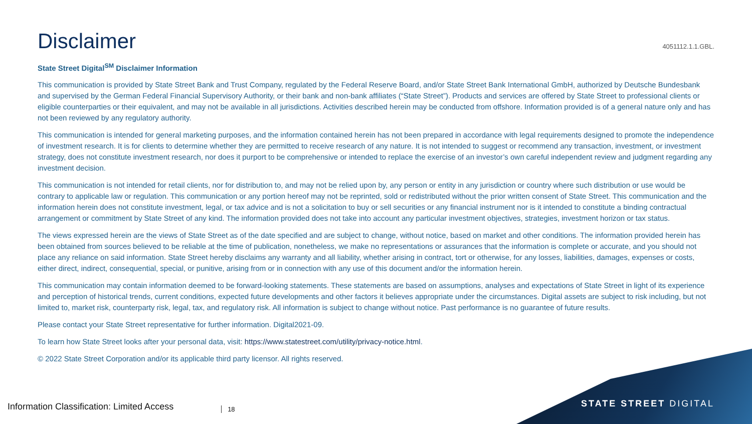Disclaimer
4051112.1.1.GBL.
State Street Digital<sup>SM</sup> Disclaimer Information
This communication is provided by State Street Bank and Trust Company, regulated by the Federal Reserve Board, and/or State Street Bank International GmbH, authorized by Deutsche Bundesbank and supervised by the German Federal Financial Supervisory Authority, or their bank and non-bank affiliates (“State Street”). Products and services are offered by State Street to professional clients or eligible counterparties or their equivalent, and may not be available in all jurisdictions. Activities described herein may be conducted from offshore. Information provided is of a general nature only and has not been reviewed by any regulatory authority.
This communication is intended for general marketing purposes, and the information contained herein has not been prepared in accordance with legal requirements designed to promote the independence of investment research. It is for clients to determine whether they are permitted to receive research of any nature. It is not intended to suggest or recommend any transaction, investment, or investment strategy, does not constitute investment research, nor does it purport to be comprehensive or intended to replace the exercise of an investor’s own careful independent review and judgment regarding any investment decision.
This communication is not intended for retail clients, nor for distribution to, and may not be relied upon by, any person or entity in any jurisdiction or country where such distribution or use would be contrary to applicable law or regulation. This communication or any portion hereof may not be reprinted, sold or redistributed without the prior written consent of State Street. This communication and the information herein does not constitute investment, legal, or tax advice and is not a solicitation to buy or sell securities or any financial instrument nor is it intended to constitute a binding contractual arrangement or commitment by State Street of any kind. The information provided does not take into account any particular investment objectives, strategies, investment horizon or tax status.
The views expressed herein are the views of State Street as of the date specified and are subject to change, without notice, based on market and other conditions. The information provided herein has been obtained from sources believed to be reliable at the time of publication, nonetheless, we make no representations or assurances that the information is complete or accurate, and you should not place any reliance on said information. State Street hereby disclaims any warranty and all liability, whether arising in contract, tort or otherwise, for any losses, liabilities, damages, expenses or costs, either direct, indirect, consequential, special, or punitive, arising from or in connection with any use of this document and/or the information herein.
This communication may contain information deemed to be forward-looking statements. These statements are based on assumptions, analyses and expectations of State Street in light of its experience and perception of historical trends, current conditions, expected future developments and other factors it believes appropriate under the circumstances. Digital assets are subject to risk including, but not limited to, market risk, counterparty risk, legal, tax, and regulatory risk. All information is subject to change without notice. Past performance is no guarantee of future results.
Please contact your State Street representative for further information. Digital2021-09.
To learn how State Street looks after your personal data, visit: https://www.statestreet.com/utility/privacy-notice.html.
© 2022 State Street Corporation and/or its applicable third party licensor. All rights reserved.
Information Classification: Limited Access 18
STATE STREET DIGITAL